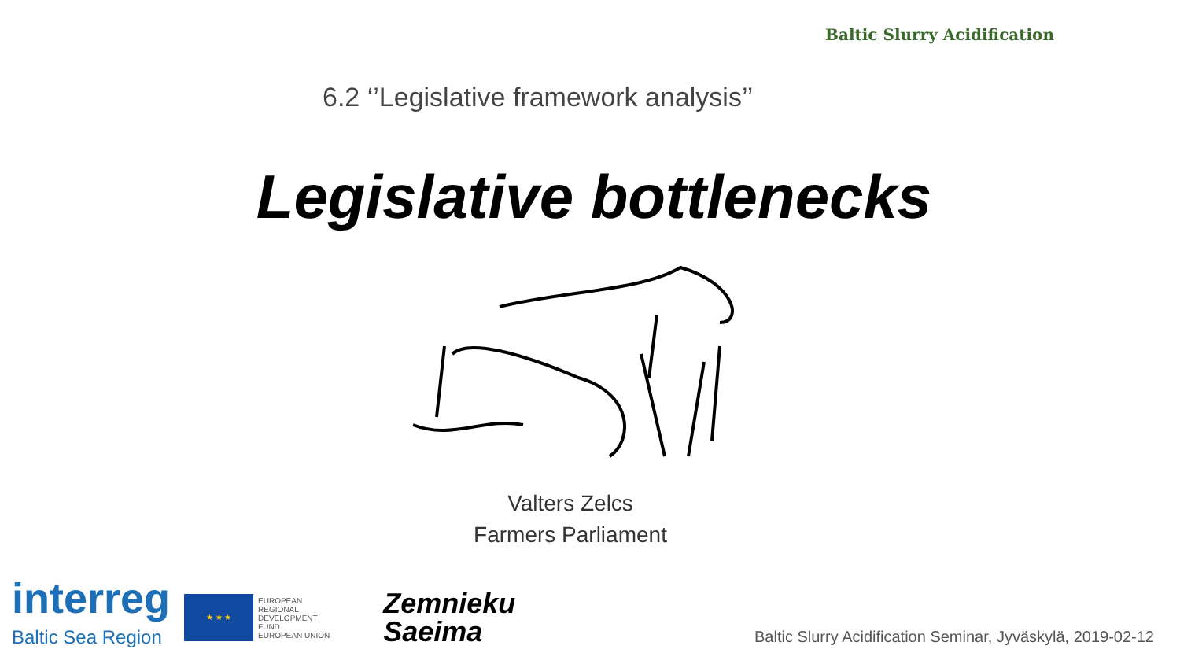Baltic Slurry Acidification
6.2 ‘’Legislative framework analysis’’
Legislative bottlenecks
Valters Zelcs
Farmers Parliament
interreg
Baltic Sea Region
★ ★ ★
EUROPEAN
REGIONAL
DEVELOPMENT
FUND
EUROPEAN UNION
Zemnieku
Saeima
Baltic Slurry Acidification Seminar, Jyväskylä, 2019-02-12